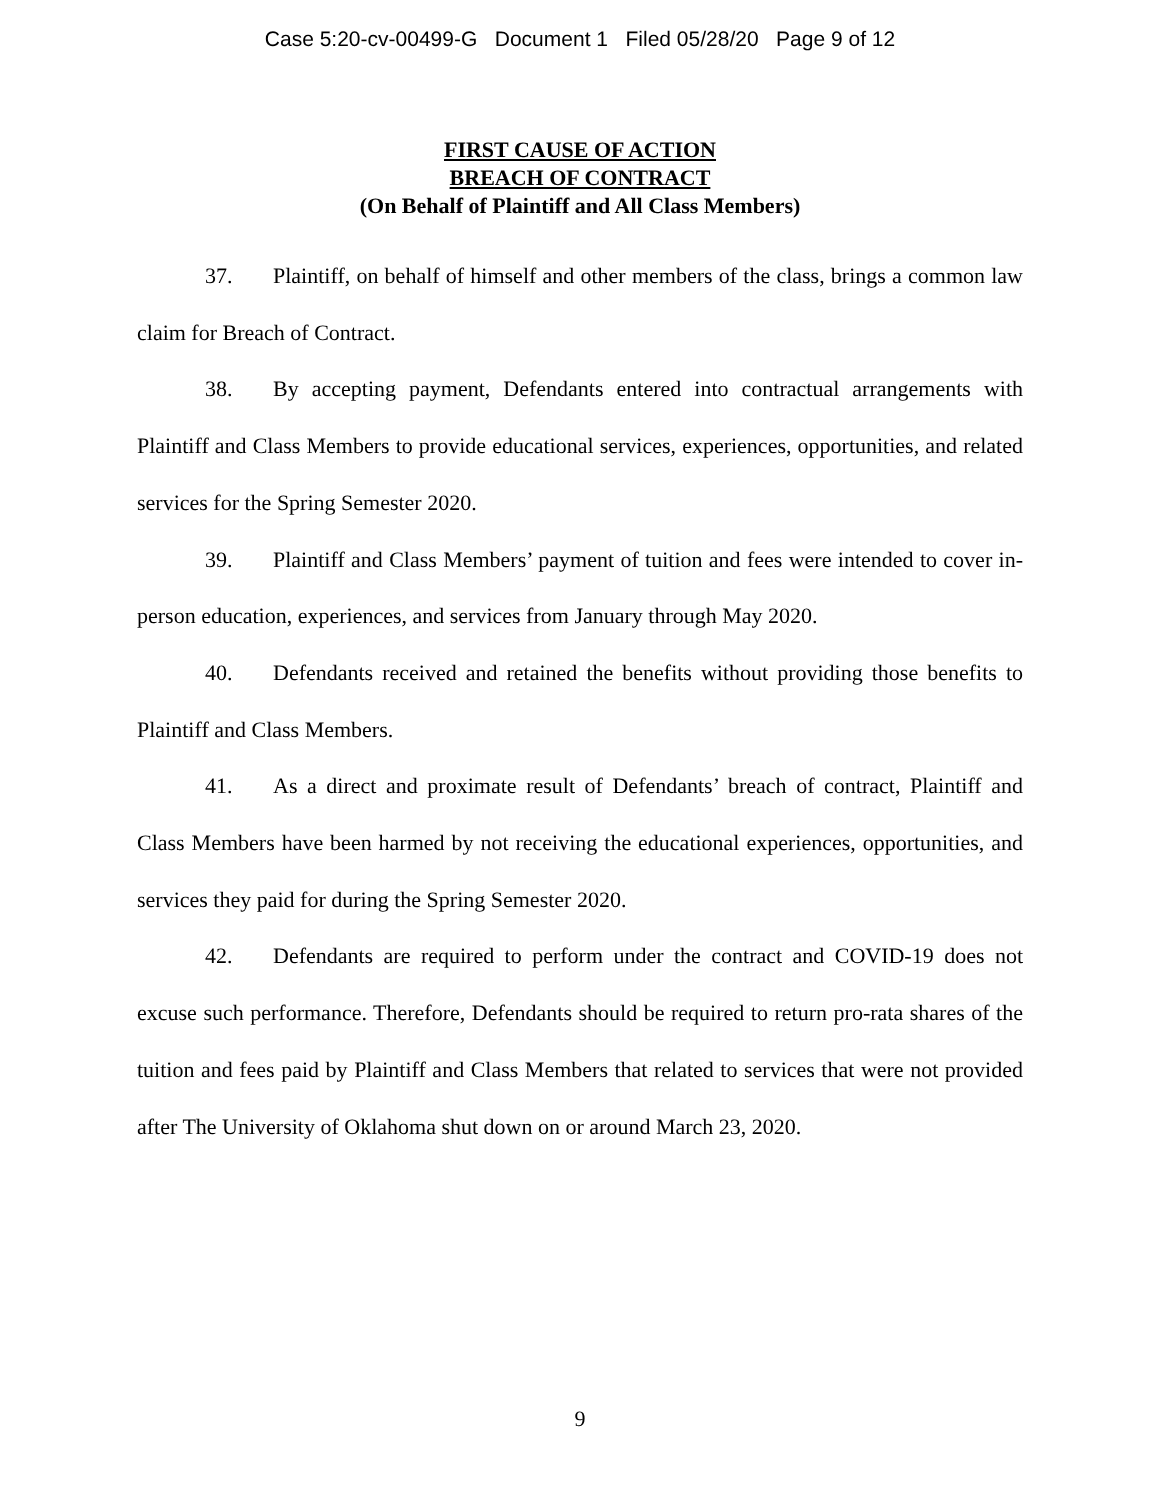Case 5:20-cv-00499-G Document 1 Filed 05/28/20 Page 9 of 12
FIRST CAUSE OF ACTION
BREACH OF CONTRACT
(On Behalf of Plaintiff and All Class Members)
37. Plaintiff, on behalf of himself and other members of the class, brings a common law claim for Breach of Contract.
38. By accepting payment, Defendants entered into contractual arrangements with Plaintiff and Class Members to provide educational services, experiences, opportunities, and related services for the Spring Semester 2020.
39. Plaintiff and Class Members’ payment of tuition and fees were intended to cover in-person education, experiences, and services from January through May 2020.
40. Defendants received and retained the benefits without providing those benefits to Plaintiff and Class Members.
41. As a direct and proximate result of Defendants’ breach of contract, Plaintiff and Class Members have been harmed by not receiving the educational experiences, opportunities, and services they paid for during the Spring Semester 2020.
42. Defendants are required to perform under the contract and COVID-19 does not excuse such performance. Therefore, Defendants should be required to return pro-rata shares of the tuition and fees paid by Plaintiff and Class Members that related to services that were not provided after The University of Oklahoma shut down on or around March 23, 2020.
9